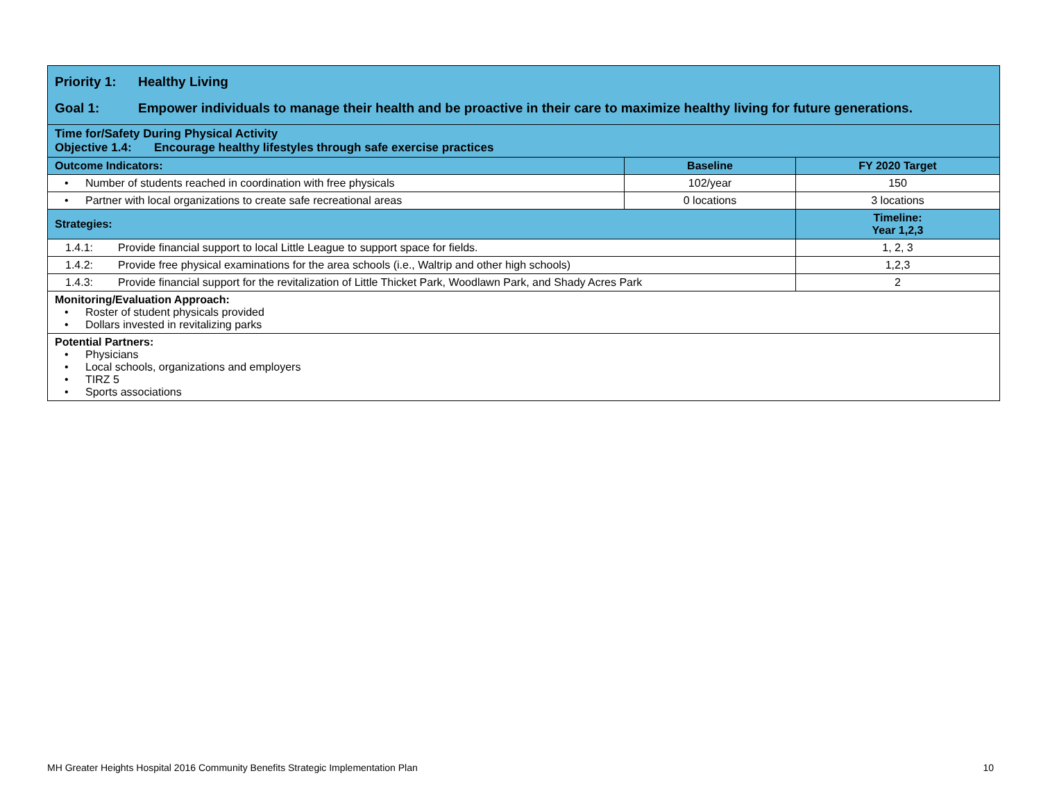| Priority 1: Healthy Living Goal 1: Empower individuals to manage their health and be proactive in their care to maximize healthy living for future generations. | | |
| Time for/Safety During Physical Activity Objective 1.4: Encourage healthy lifestyles through safe exercise practices | | |
| Outcome Indicators: | Baseline | FY 2020 Target |
| • Number of students reached in coordination with free physicals | 102/year | 150 |
| • Partner with local organizations to create safe recreational areas | 0 locations | 3 locations |
| Strategies: | | Timeline: Year 1,2,3 |
| 1.4.1: Provide financial support to local Little League to support space for fields. | | 1, 2, 3 |
| 1.4.2: Provide free physical examinations for the area schools (i.e., Waltrip and other high schools) | | 1,2,3 |
| 1.4.3: Provide financial support for the revitalization of Little Thicket Park, Woodlawn Park, and Shady Acres Park | | 2 |
| Monitoring/Evaluation Approach: • Roster of student physicals provided • Dollars invested in revitalizing parks | | |
| Potential Partners: • Physicians • Local schools, organizations and employers • TIRZ 5 • Sports associations | | |
MH Greater Heights Hospital 2016 Community Benefits Strategic Implementation Plan 10